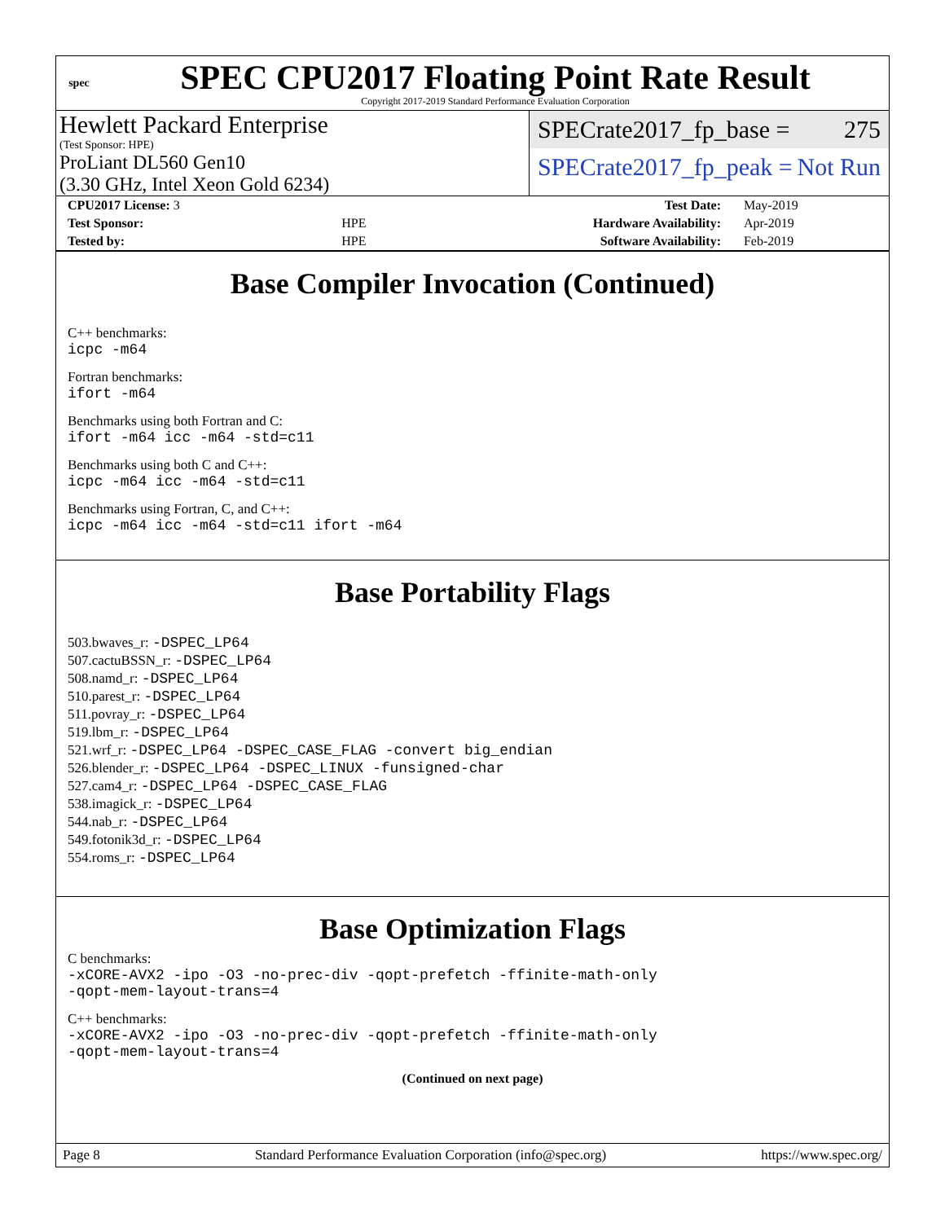spec
SPEC CPU2017 Floating Point Rate Result
Copyright 2017-2019 Standard Performance Evaluation Corporation
Hewlett Packard Enterprise
(Test Sponsor: HPE)
ProLiant DL560 Gen10
(3.30 GHz, Intel Xeon Gold 6234)
SPECrate2017_fp_base = 275
SPECrate2017_fp_peak = Not Run
| CPU2017 License: 3 | | Test Date: | May-2019 |
| Test Sponsor: | HPE | Hardware Availability: | Apr-2019 |
| Tested by: | HPE | Software Availability: | Feb-2019 |
Base Compiler Invocation (Continued)
C++ benchmarks:
icpc -m64
Fortran benchmarks:
ifort -m64
Benchmarks using both Fortran and C:
ifort -m64 icc -m64 -std=c11
Benchmarks using both C and C++:
icpc -m64 icc -m64 -std=c11
Benchmarks using Fortran, C, and C++:
icpc -m64 icc -m64 -std=c11 ifort -m64
Base Portability Flags
503.bwaves_r: -DSPEC_LP64
507.cactuBSSN_r: -DSPEC_LP64
508.namd_r: -DSPEC_LP64
510.parest_r: -DSPEC_LP64
511.povray_r: -DSPEC_LP64
519.lbm_r: -DSPEC_LP64
521.wrf_r: -DSPEC_LP64 -DSPEC_CASE_FLAG -convert big_endian
526.blender_r: -DSPEC_LP64 -DSPEC_LINUX -funsigned-char
527.cam4_r: -DSPEC_LP64 -DSPEC_CASE_FLAG
538.imagick_r: -DSPEC_LP64
544.nab_r: -DSPEC_LP64
549.fotonik3d_r: -DSPEC_LP64
554.roms_r: -DSPEC_LP64
Base Optimization Flags
C benchmarks:
-xCORE-AVX2 -ipo -O3 -no-prec-div -qopt-prefetch -ffinite-math-only
-qopt-mem-layout-trans=4
C++ benchmarks:
-xCORE-AVX2 -ipo -O3 -no-prec-div -qopt-prefetch -ffinite-math-only
-qopt-mem-layout-trans=4
(Continued on next page)
Page 8 Standard Performance Evaluation Corporation (info@spec.org) https://www.spec.org/